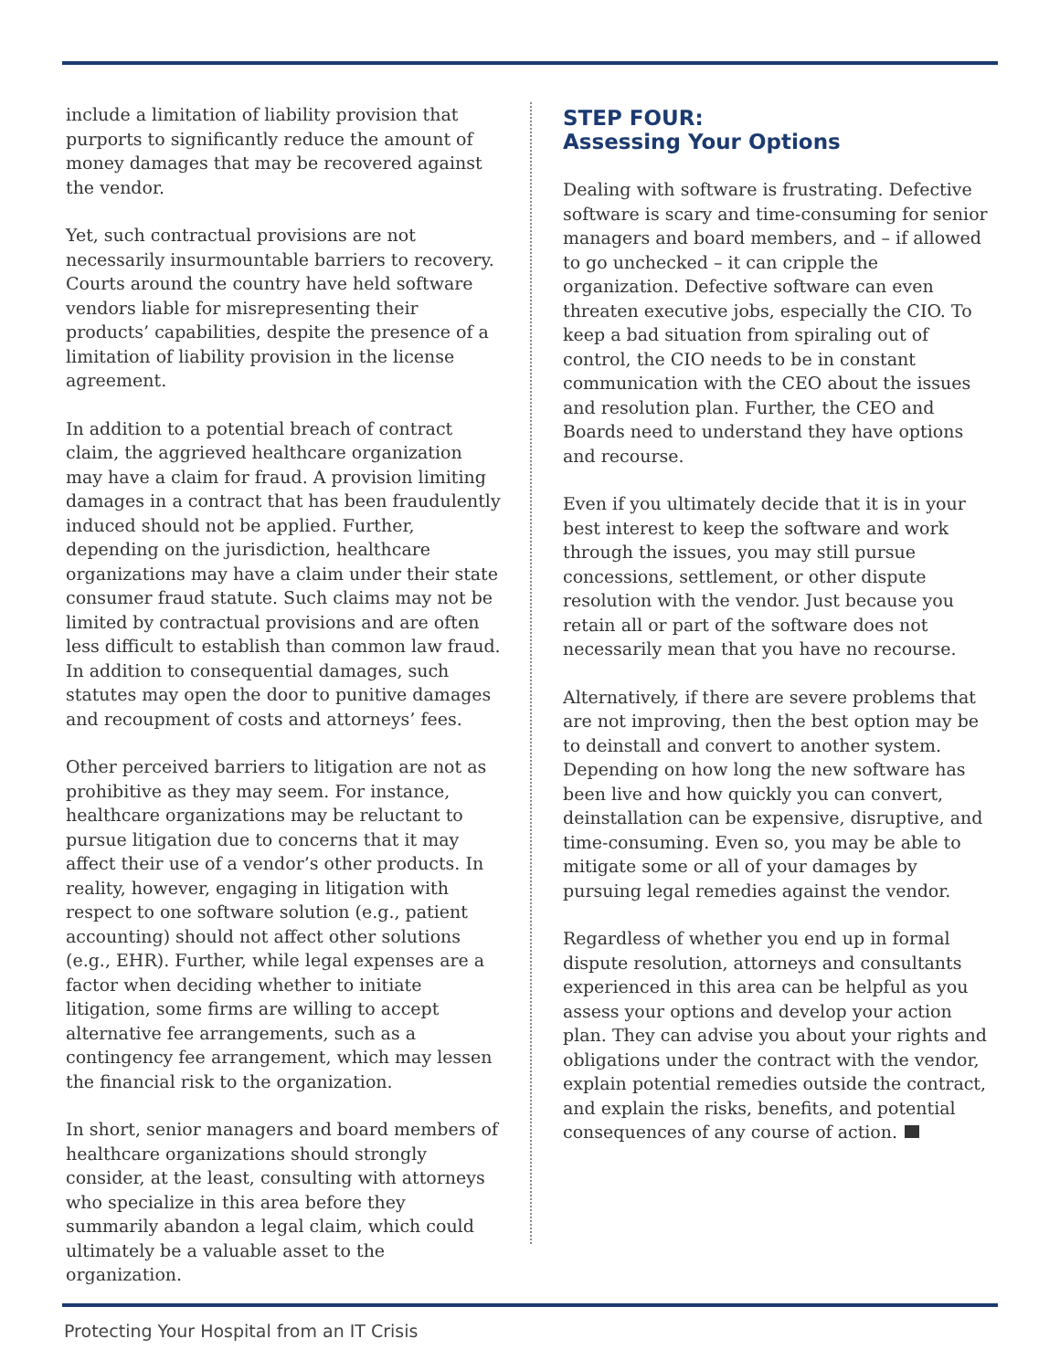include a limitation of liability provision that purports to significantly reduce the amount of money damages that may be recovered against the vendor.
Yet, such contractual provisions are not necessarily insurmountable barriers to recovery. Courts around the country have held software vendors liable for misrepresenting their products’ capabilities, despite the presence of a limitation of liability provision in the license agreement.
In addition to a potential breach of contract claim, the aggrieved healthcare organization may have a claim for fraud. A provision limiting damages in a contract that has been fraudulently induced should not be applied. Further, depending on the jurisdiction, healthcare organizations may have a claim under their state consumer fraud statute. Such claims may not be limited by contractual provisions and are often less difficult to establish than common law fraud. In addition to consequential damages, such statutes may open the door to punitive damages and recoupment of costs and attorneys’ fees.
Other perceived barriers to litigation are not as prohibitive as they may seem. For instance, healthcare organizations may be reluctant to pursue litigation due to concerns that it may affect their use of a vendor’s other products. In reality, however, engaging in litigation with respect to one software solution (e.g., patient accounting) should not affect other solutions (e.g., EHR). Further, while legal expenses are a factor when deciding whether to initiate litigation, some firms are willing to accept alternative fee arrangements, such as a contingency fee arrangement, which may lessen the financial risk to the organization.
In short, senior managers and board members of healthcare organizations should strongly consider, at the least, consulting with attorneys who specialize in this area before they summarily abandon a legal claim, which could ultimately be a valuable asset to the organization.
STEP FOUR:
Assessing Your Options
Dealing with software is frustrating. Defective software is scary and time-consuming for senior managers and board members, and – if allowed to go unchecked – it can cripple the organization. Defective software can even threaten executive jobs, especially the CIO. To keep a bad situation from spiraling out of control, the CIO needs to be in constant communication with the CEO about the issues and resolution plan. Further, the CEO and Boards need to understand they have options and recourse.
Even if you ultimately decide that it is in your best interest to keep the software and work through the issues, you may still pursue concessions, settlement, or other dispute resolution with the vendor. Just because you retain all or part of the software does not necessarily mean that you have no recourse.
Alternatively, if there are severe problems that are not improving, then the best option may be to deinstall and convert to another system. Depending on how long the new software has been live and how quickly you can convert, deinstallation can be expensive, disruptive, and time-consuming. Even so, you may be able to mitigate some or all of your damages by pursuing legal remedies against the vendor.
Regardless of whether you end up in formal dispute resolution, attorneys and consultants experienced in this area can be helpful as you assess your options and develop your action plan. They can advise you about your rights and obligations under the contract with the vendor, explain potential remedies outside the contract, and explain the risks, benefits, and potential consequences of any course of action.
Protecting Your Hospital from an IT Crisis